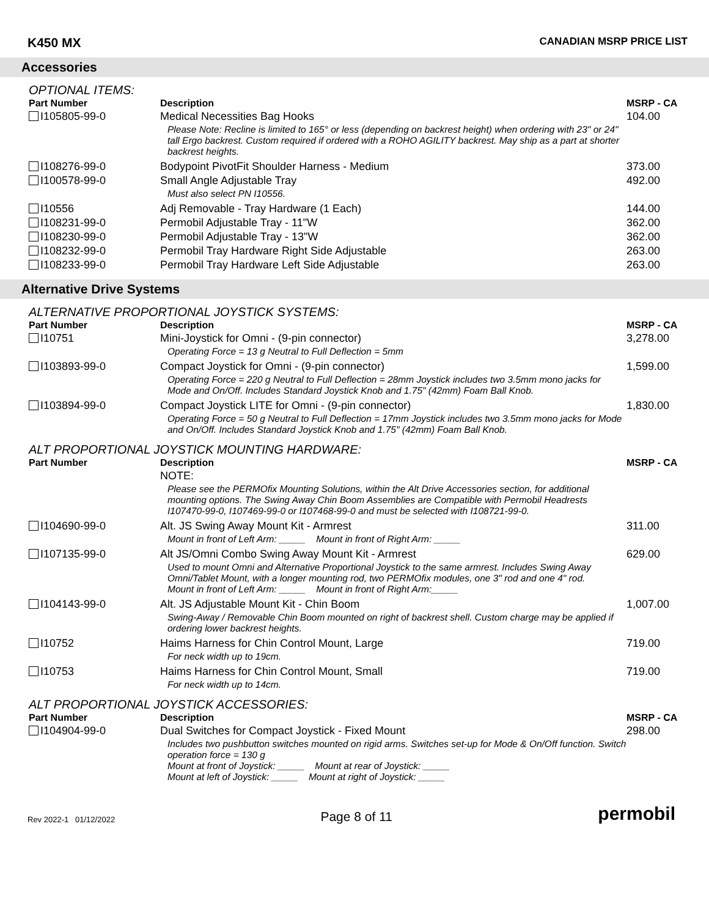K450 MX CANADIAN MSRP PRICE LIST
Accessories
OPTIONAL ITEMS:
| Part Number | Description | MSRP - CA |
| --- | --- | --- |
| I105805-99-0 | Medical Necessities Bag Hooks | 104.00 |
| | Please Note: Recline is limited to 165° or less (depending on backrest height) when ordering with 23" or 24" tall Ergo backrest. Custom required if ordered with a ROHO AGILITY backrest. May ship as a part at shorter backrest heights. | |
| I108276-99-0 | Bodypoint PivotFit Shoulder Harness - Medium | 373.00 |
| I100578-99-0 | Small Angle Adjustable Tray | 492.00 |
| | Must also select PN I10556. | |
| I10556 | Adj Removable - Tray Hardware (1 Each) | 144.00 |
| I108231-99-0 | Permobil Adjustable Tray - 11"W | 362.00 |
| I108230-99-0 | Permobil Adjustable Tray - 13"W | 362.00 |
| I108232-99-0 | Permobil Tray Hardware Right Side Adjustable | 263.00 |
| I108233-99-0 | Permobil Tray Hardware Left Side Adjustable | 263.00 |
Alternative Drive Systems
ALTERNATIVE PROPORTIONAL JOYSTICK SYSTEMS:
| Part Number | Description | MSRP - CA |
| --- | --- | --- |
| I10751 | Mini-Joystick for Omni - (9-pin connector) | 3,278.00 |
| | Operating Force = 13 g Neutral to Full Deflection = 5mm | |
| I103893-99-0 | Compact Joystick for Omni - (9-pin connector) | 1,599.00 |
| | Operating Force = 220 g Neutral to Full Deflection = 28mm Joystick includes two 3.5mm mono jacks for Mode and On/Off. Includes Standard Joystick Knob and 1.75" (42mm) Foam Ball Knob. | |
| I103894-99-0 | Compact Joystick LITE for Omni - (9-pin connector) | 1,830.00 |
| | Operating Force = 50 g Neutral to Full Deflection = 17mm Joystick includes two 3.5mm mono jacks for Mode and On/Off. Includes Standard Joystick Knob and 1.75" (42mm) Foam Ball Knob. | |
ALT PROPORTIONAL JOYSTICK MOUNTING HARDWARE:
| Part Number | Description | MSRP - CA |
| --- | --- | --- |
| | NOTE: | |
| | Please see the PERMOfix Mounting Solutions, within the Alt Drive Accessories section, for additional mounting options. The Swing Away Chin Boom Assemblies are Compatible with Permobil Headrests I107470-99-0, I107469-99-0 or I107468-99-0 and must be selected with I108721-99-0. | |
| I104690-99-0 | Alt. JS Swing Away Mount Kit - Armrest | 311.00 |
| | Mount in front of Left Arm: _____ Mount in front of Right Arm: _____ | |
| I107135-99-0 | Alt JS/Omni Combo Swing Away Mount Kit - Armrest | 629.00 |
| | Used to mount Omni and Alternative Proportional Joystick to the same armrest. Includes Swing Away Omni/Tablet Mount, with a longer mounting rod, two PERMOfix modules, one 3" rod and one 4" rod. Mount in front of Left Arm: _____ Mount in front of Right Arm:_____ | |
| I104143-99-0 | Alt. JS Adjustable Mount Kit - Chin Boom | 1,007.00 |
| | Swing-Away / Removable Chin Boom mounted on right of backrest shell. Custom charge may be applied if ordering lower backrest heights. | |
| I10752 | Haims Harness for Chin Control Mount, Large | 719.00 |
| | For neck width up to 19cm. | |
| I10753 | Haims Harness for Chin Control Mount, Small | 719.00 |
| | For neck width up to 14cm. | |
ALT PROPORTIONAL JOYSTICK ACCESSORIES:
| Part Number | Description | MSRP - CA |
| --- | --- | --- |
| I104904-99-0 | Dual Switches for Compact Joystick - Fixed Mount | 298.00 |
| | Includes two pushbutton switches mounted on rigid arms. Switches set-up for Mode & On/Off function. Switch operation force = 130 g Mount at front of Joystick: _____ Mount at rear of Joystick: _____ Mount at left of Joystick: _____ Mount at right of Joystick: _____ | |
Rev 2022-1 01/12/2022 Page 8 of 11 permobil